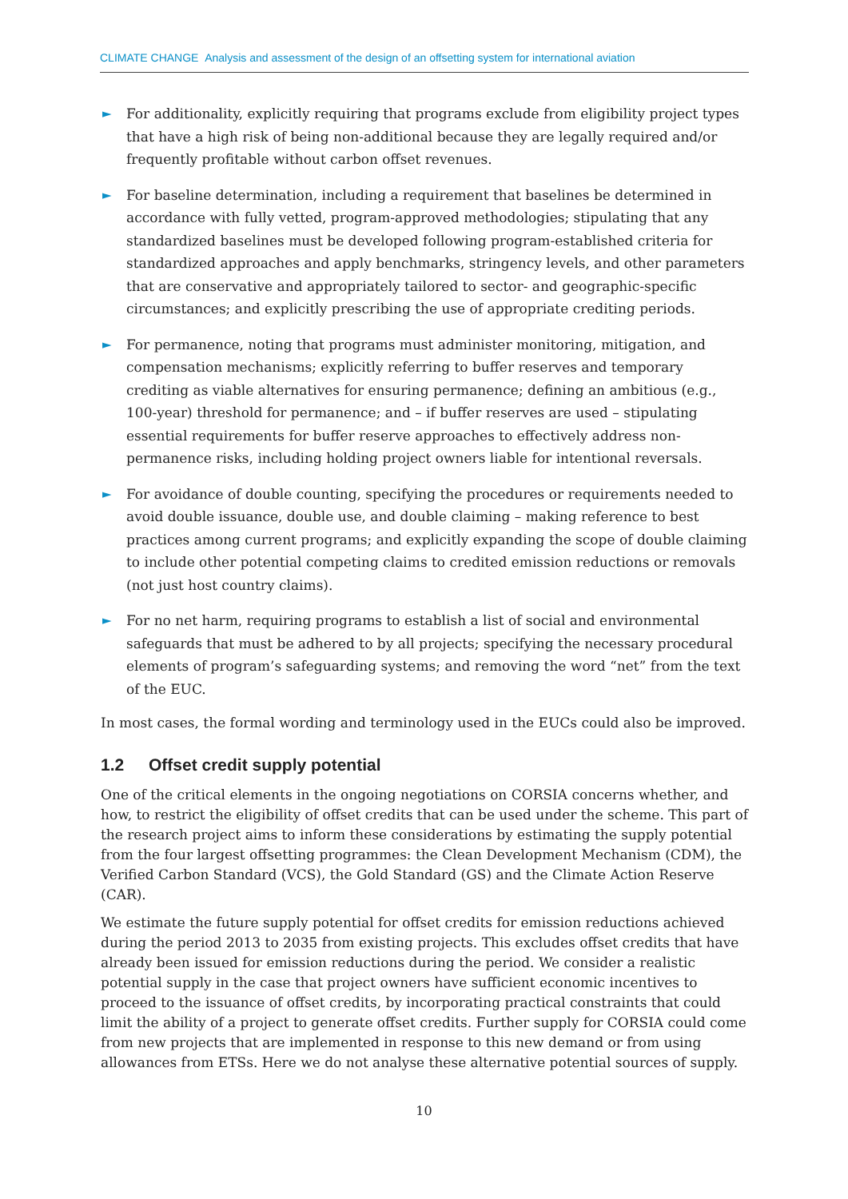CLIMATE CHANGE Analysis and assessment of the design of an offsetting system for international aviation
► For additionality, explicitly requiring that programs exclude from eligibility project types that have a high risk of being non-additional because they are legally required and/or frequently profitable without carbon offset revenues.
► For baseline determination, including a requirement that baselines be determined in accordance with fully vetted, program-approved methodologies; stipulating that any standardized baselines must be developed following program-established criteria for standardized approaches and apply benchmarks, stringency levels, and other parameters that are conservative and appropriately tailored to sector- and geographic-specific circumstances; and explicitly prescribing the use of appropriate crediting periods.
► For permanence, noting that programs must administer monitoring, mitigation, and compensation mechanisms; explicitly referring to buffer reserves and temporary crediting as viable alternatives for ensuring permanence; defining an ambitious (e.g., 100-year) threshold for permanence; and – if buffer reserves are used – stipulating essential requirements for buffer reserve approaches to effectively address non-permanence risks, including holding project owners liable for intentional reversals.
► For avoidance of double counting, specifying the procedures or requirements needed to avoid double issuance, double use, and double claiming – making reference to best practices among current programs; and explicitly expanding the scope of double claiming to include other potential competing claims to credited emission reductions or removals (not just host country claims).
► For no net harm, requiring programs to establish a list of social and environmental safeguards that must be adhered to by all projects; specifying the necessary procedural elements of program’s safeguarding systems; and removing the word “net” from the text of the EUC.
In most cases, the formal wording and terminology used in the EUCs could also be improved.
1.2 Offset credit supply potential
One of the critical elements in the ongoing negotiations on CORSIA concerns whether, and how, to restrict the eligibility of offset credits that can be used under the scheme. This part of the research project aims to inform these considerations by estimating the supply potential from the four largest offsetting programmes: the Clean Development Mechanism (CDM), the Verified Carbon Standard (VCS), the Gold Standard (GS) and the Climate Action Reserve (CAR).
We estimate the future supply potential for offset credits for emission reductions achieved during the period 2013 to 2035 from existing projects. This excludes offset credits that have already been issued for emission reductions during the period. We consider a realistic potential supply in the case that project owners have sufficient economic incentives to proceed to the issuance of offset credits, by incorporating practical constraints that could limit the ability of a project to generate offset credits. Further supply for CORSIA could come from new projects that are implemented in response to this new demand or from using allowances from ETSs. Here we do not analyse these alternative potential sources of supply.
10